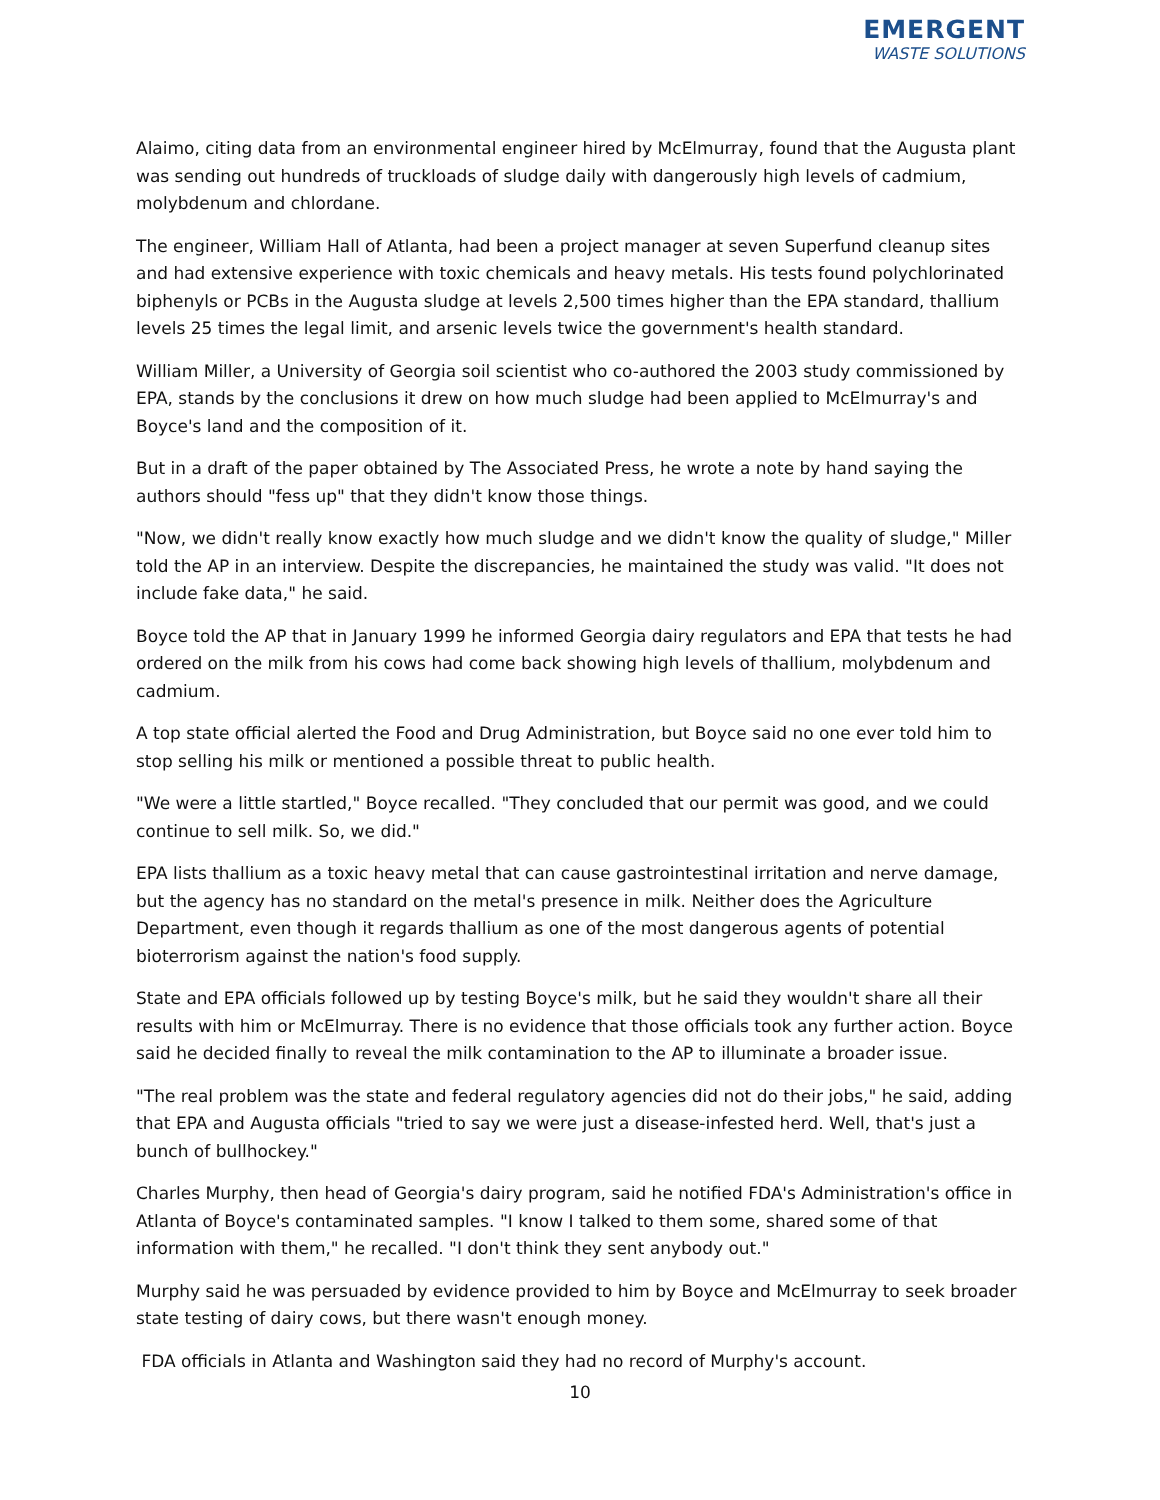EMERGENT
WASTE SOLUTIONS
Alaimo, citing data from an environmental engineer hired by McElmurray, found that the Augusta plant was sending out hundreds of truckloads of sludge daily with dangerously high levels of cadmium, molybdenum and chlordane.
The engineer, William Hall of Atlanta, had been a project manager at seven Superfund cleanup sites and had extensive experience with toxic chemicals and heavy metals. His tests found polychlorinated biphenyls or PCBs in the Augusta sludge at levels 2,500 times higher than the EPA standard, thallium levels 25 times the legal limit, and arsenic levels twice the government's health standard.
William Miller, a University of Georgia soil scientist who co-authored the 2003 study commissioned by EPA, stands by the conclusions it drew on how much sludge had been applied to McElmurray's and Boyce's land and the composition of it.
But in a draft of the paper obtained by The Associated Press, he wrote a note by hand saying the authors should "fess up" that they didn't know those things.
"Now, we didn't really know exactly how much sludge and we didn't know the quality of sludge," Miller told the AP in an interview. Despite the discrepancies, he maintained the study was valid. "It does not include fake data," he said.
Boyce told the AP that in January 1999 he informed Georgia dairy regulators and EPA that tests he had ordered on the milk from his cows had come back showing high levels of thallium, molybdenum and cadmium.
A top state official alerted the Food and Drug Administration, but Boyce said no one ever told him to stop selling his milk or mentioned a possible threat to public health.
"We were a little startled," Boyce recalled. "They concluded that our permit was good, and we could continue to sell milk. So, we did."
EPA lists thallium as a toxic heavy metal that can cause gastrointestinal irritation and nerve damage, but the agency has no standard on the metal's presence in milk. Neither does the Agriculture Department, even though it regards thallium as one of the most dangerous agents of potential bioterrorism against the nation's food supply.
State and EPA officials followed up by testing Boyce's milk, but he said they wouldn't share all their results with him or McElmurray. There is no evidence that those officials took any further action. Boyce said he decided finally to reveal the milk contamination to the AP to illuminate a broader issue.
"The real problem was the state and federal regulatory agencies did not do their jobs," he said, adding that EPA and Augusta officials "tried to say we were just a disease-infested herd. Well, that's just a bunch of bullhockey."
Charles Murphy, then head of Georgia's dairy program, said he notified FDA's Administration's office in Atlanta of Boyce's contaminated samples. "I know I talked to them some, shared some of that information with them," he recalled. "I don't think they sent anybody out."
Murphy said he was persuaded by evidence provided to him by Boyce and McElmurray to seek broader state testing of dairy cows, but there wasn't enough money.
FDA officials in Atlanta and Washington said they had no record of Murphy's account.
10